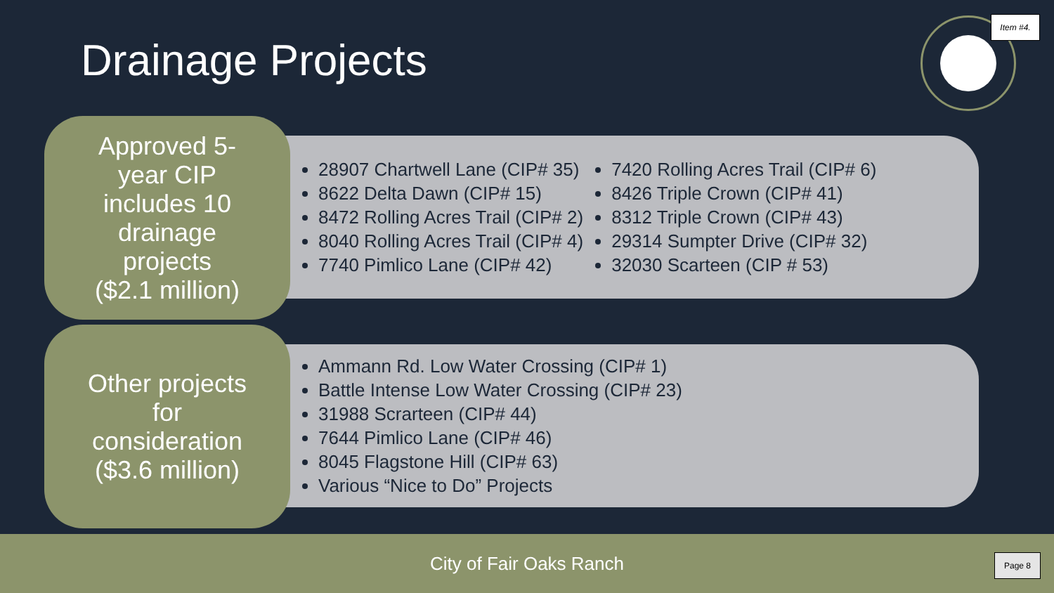Drainage Projects
Item #4.
Approved 5-
year CIP
includes 10
drainage
projects
($2.1 million)
28907 Chartwell Lane (CIP# 35)
8622 Delta Dawn (CIP# 15)
8472 Rolling Acres Trail (CIP# 2)
8040 Rolling Acres Trail (CIP# 4)
7740 Pimlico Lane (CIP# 42)
7420 Rolling Acres Trail (CIP# 6)
8426 Triple Crown (CIP# 41)
8312 Triple Crown (CIP# 43)
29314 Sumpter Drive (CIP# 32)
32030 Scarteen (CIP # 53)
Other projects
for
consideration
($3.6 million)
Ammann Rd. Low Water Crossing (CIP# 1)
Battle Intense Low Water Crossing (CIP# 23)
31988 Scrarteen (CIP# 44)
7644 Pimlico Lane (CIP# 46)
8045 Flagstone Hill (CIP# 63)
Various “Nice to Do” Projects
City of Fair Oaks Ranch
Page 8